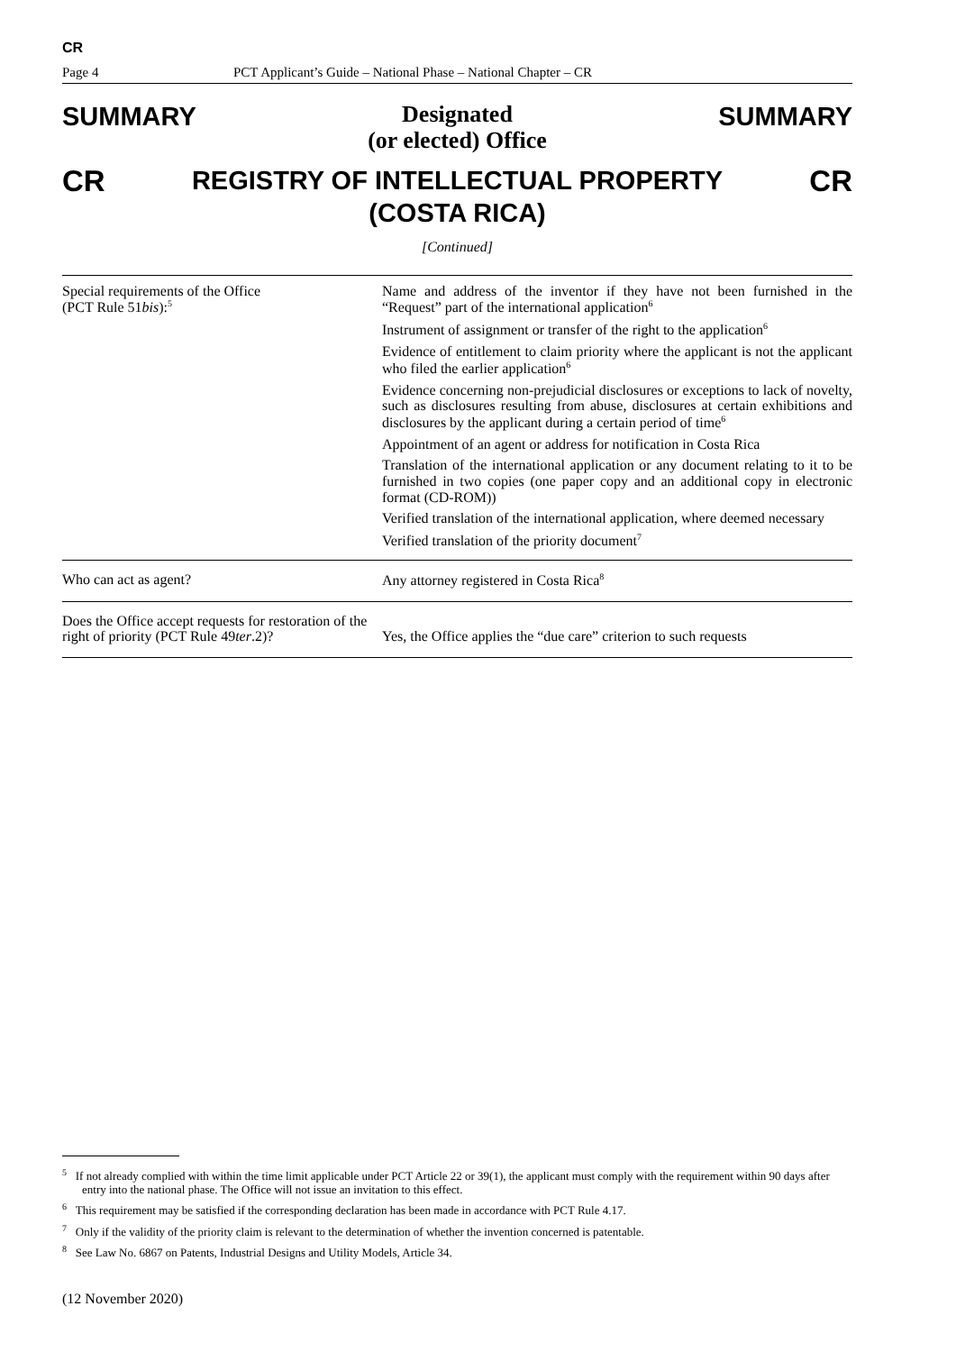CR
Page 4 PCT Applicant’s Guide – National Phase – National Chapter – CR
SUMMARY
Designated
(or elected) Office
SUMMARY
CR
REGISTRY OF INTELLECTUAL PROPERTY
(COSTA RICA)
CR
[Continued]
| Special requirements of the Office (PCT Rule 51 bis ):<sup>5</sup> | Name and address of the inventor if they have not been furnished in the “Request” part of the international application<sup>6</sup> Instrument of assignment or transfer of the right to the application<sup>6</sup> Evidence of entitlement to claim priority where the applicant is not the applicant who filed the earlier application<sup>6</sup> Evidence concerning non-prejudicial disclosures or exceptions to lack of novelty, such as disclosures resulting from abuse, disclosures at certain exhibitions and disclosures by the applicant during a certain period of time<sup>6</sup> Appointment of an agent or address for notification in Costa Rica Translation of the international application or any document relating to it to be furnished in two copies (one paper copy and an additional copy in electronic format (CD-ROM)) Verified translation of the international application, where deemed necessary Verified translation of the priority document<sup>7</sup> |
| Who can act as agent? | Any attorney registered in Costa Rica<sup>8</sup> |
| Does the Office accept requests for restoration of the right of priority (PCT Rule 49 ter .2)? | Yes, the Office applies the “due care” criterion to such requests |
<sup>5</sup> If not already complied with within the time limit applicable under PCT Article 22 or 39(1), the applicant must comply with the requirement within 90 days after entry into the national phase. The Office will not issue an invitation to this effect.
<sup>6</sup> This requirement may be satisfied if the corresponding declaration has been made in accordance with PCT Rule 4.17.
<sup>7</sup> Only if the validity of the priority claim is relevant to the determination of whether the invention concerned is patentable.
<sup>8</sup> See Law No. 6867 on Patents, Industrial Designs and Utility Models, Article 34.
(12 November 2020)